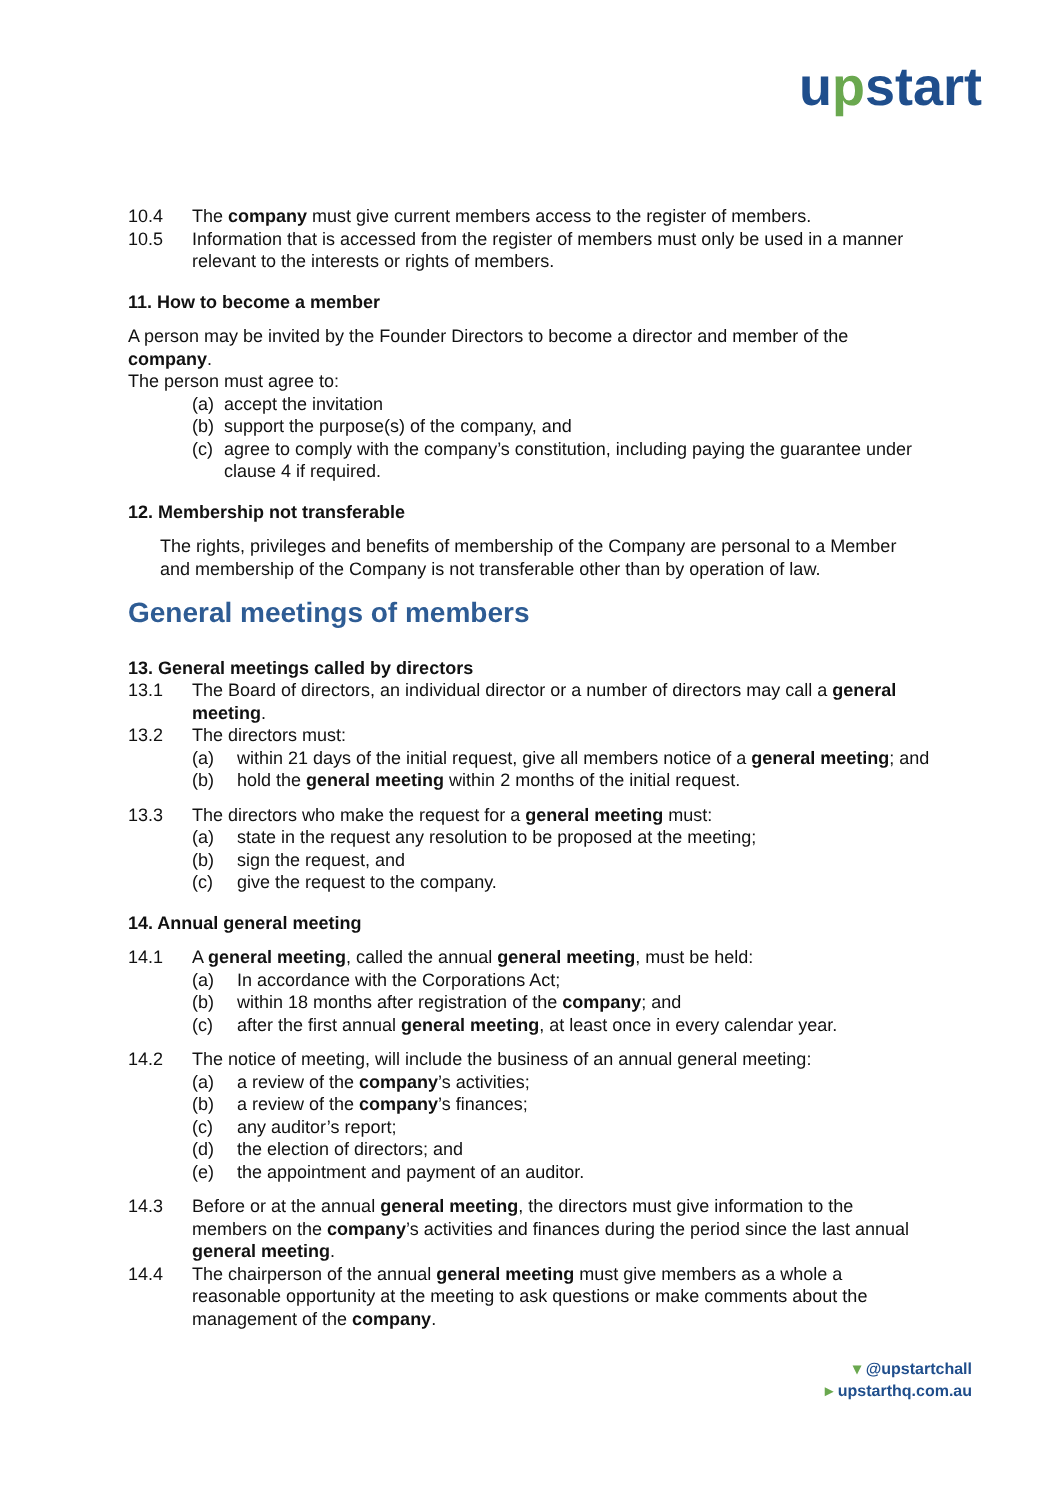upstart
10.4 The company must give current members access to the register of members.
10.5 Information that is accessed from the register of members must only be used in a manner relevant to the interests or rights of members.
11. How to become a member
A person may be invited by the Founder Directors to become a director and member of the company.
The person must agree to:
(a)
accept the invitation
(b)
support the purpose(s) of the company, and
(c)
agree to comply with the company’s constitution, including paying the guarantee under clause 4 if required.
12. Membership not transferable
The rights, privileges and benefits of membership of the Company are personal to a Member and membership of the Company is not transferable other than by operation of law.
General meetings of members
13. General meetings called by directors
13.1 The Board of directors, an individual director or a number of directors may call a general meeting.
13.2 The directors must:
(a) within 21 days of the initial request, give all members notice of a general meeting; and
(b) hold the general meeting within 2 months of the initial request.
13.3 The directors who make the request for a general meeting must:
(a) state in the request any resolution to be proposed at the meeting;
(b) sign the request, and
(c) give the request to the company.
14. Annual general meeting
14.1 A general meeting, called the annual general meeting, must be held:
(a) In accordance with the Corporations Act;
(b) within 18 months after registration of the company; and
(c) after the first annual general meeting, at least once in every calendar year.
14.2 The notice of meeting, will include the business of an annual general meeting:
(a) a review of the company’s activities;
(b) a review of the company’s finances;
(c) any auditor’s report;
(d) the election of directors; and
(e) the appointment and payment of an auditor.
14.3 Before or at the annual general meeting, the directors must give information to the members on the company’s activities and finances during the period since the last annual general meeting.
14.4 The chairperson of the annual general meeting must give members as a whole a reasonable opportunity at the meeting to ask questions or make comments about the management of the company.
▾ @upstartchall
▸ upstarthq.com.au